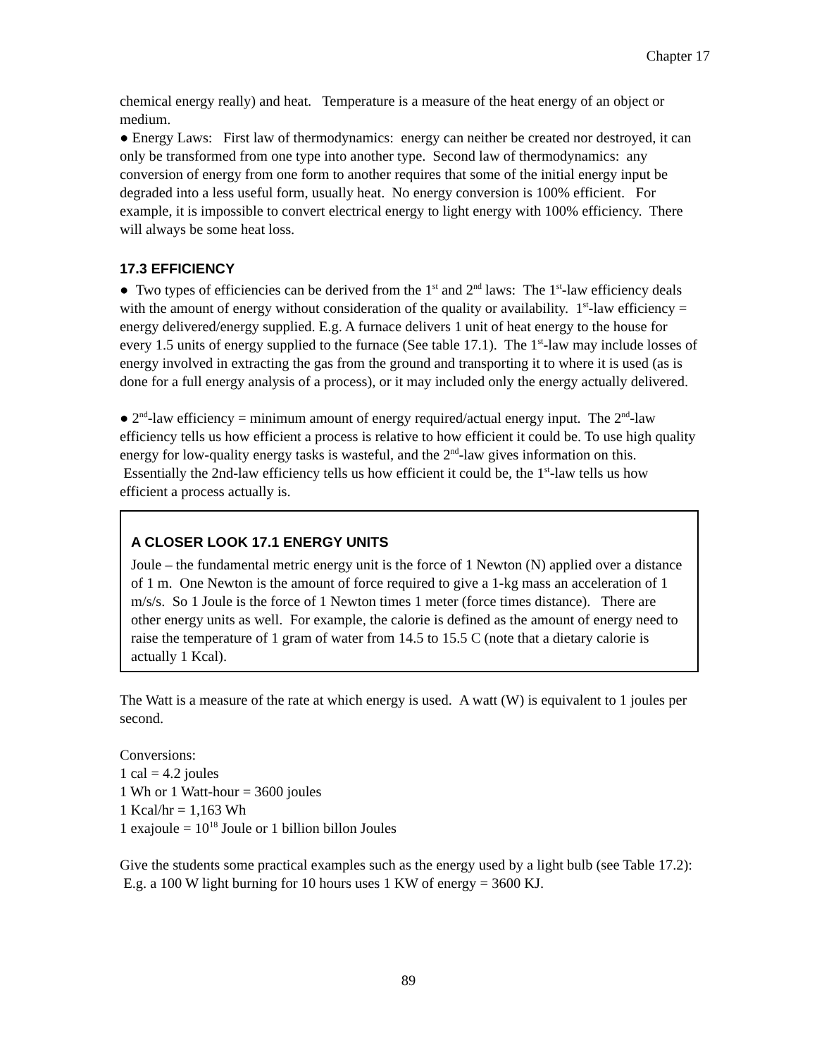Chapter 17
chemical energy really) and heat. Temperature is a measure of the heat energy of an object or medium.
● Energy Laws: First law of thermodynamics: energy can neither be created nor destroyed, it can only be transformed from one type into another type. Second law of thermodynamics: any conversion of energy from one form to another requires that some of the initial energy input be degraded into a less useful form, usually heat. No energy conversion is 100% efficient. For example, it is impossible to convert electrical energy to light energy with 100% efficiency. There will always be some heat loss.
17.3 EFFICIENCY
● Two types of efficiencies can be derived from the 1<sup>st</sup> and 2<sup>nd</sup> laws: The 1<sup>st</sup>-law efficiency deals with the amount of energy without consideration of the quality or availability. 1<sup>st</sup>-law efficiency = energy delivered/energy supplied. E.g. A furnace delivers 1 unit of heat energy to the house for every 1.5 units of energy supplied to the furnace (See table 17.1). The 1<sup>st</sup>-law may include losses of energy involved in extracting the gas from the ground and transporting it to where it is used (as is done for a full energy analysis of a process), or it may included only the energy actually delivered.
● 2<sup>nd</sup>-law efficiency = minimum amount of energy required/actual energy input. The 2<sup>nd</sup>-law efficiency tells us how efficient a process is relative to how efficient it could be. To use high quality energy for low-quality energy tasks is wasteful, and the 2<sup>nd</sup>-law gives information on this. Essentially the 2nd-law efficiency tells us how efficient it could be, the 1<sup>st</sup>-law tells us how efficient a process actually is.
A CLOSER LOOK 17.1 ENERGY UNITS
Joule – the fundamental metric energy unit is the force of 1 Newton (N) applied over a distance of 1 m. One Newton is the amount of force required to give a 1-kg mass an acceleration of 1 m/s/s. So 1 Joule is the force of 1 Newton times 1 meter (force times distance). There are other energy units as well. For example, the calorie is defined as the amount of energy need to raise the temperature of 1 gram of water from 14.5 to 15.5 C (note that a dietary calorie is actually 1 Kcal).
The Watt is a measure of the rate at which energy is used. A watt (W) is equivalent to 1 joules per second.
Conversions:
1 cal = 4.2 joules
1 Wh or 1 Watt-hour = 3600 joules
1 Kcal/hr = 1,163 Wh
1 exajoule = 10<sup>18</sup> Joule or 1 billion billon Joules
Give the students some practical examples such as the energy used by a light bulb (see Table 17.2): E.g. a 100 W light burning for 10 hours uses 1 KW of energy = 3600 KJ.
89